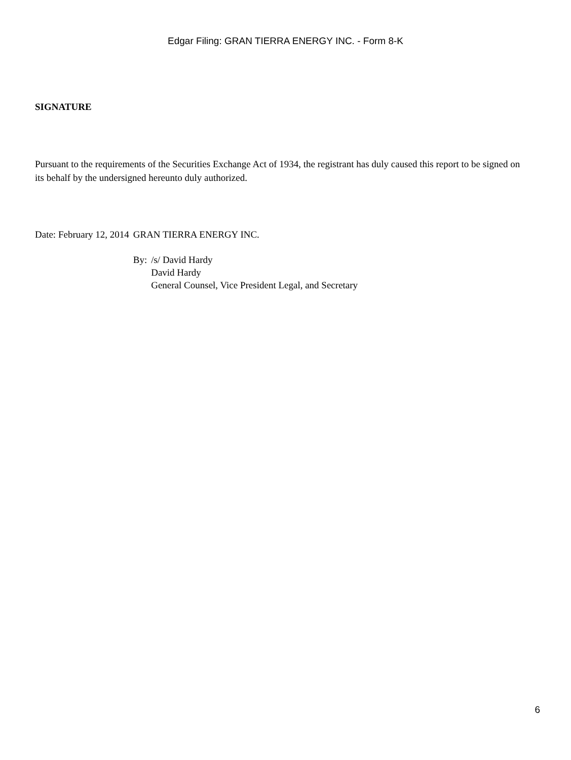Edgar Filing: GRAN TIERRA ENERGY INC. - Form 8-K
SIGNATURE
Pursuant to the requirements of the Securities Exchange Act of 1934, the registrant has duly caused this report to be signed on its behalf by the undersigned hereunto duly authorized.
| Date: February 12, 2014 | GRAN TIERRA ENERGY INC. | |
| | By: | /s/ David Hardy |
| | | David Hardy |
| | | General Counsel, Vice President Legal, and Secretary |
6